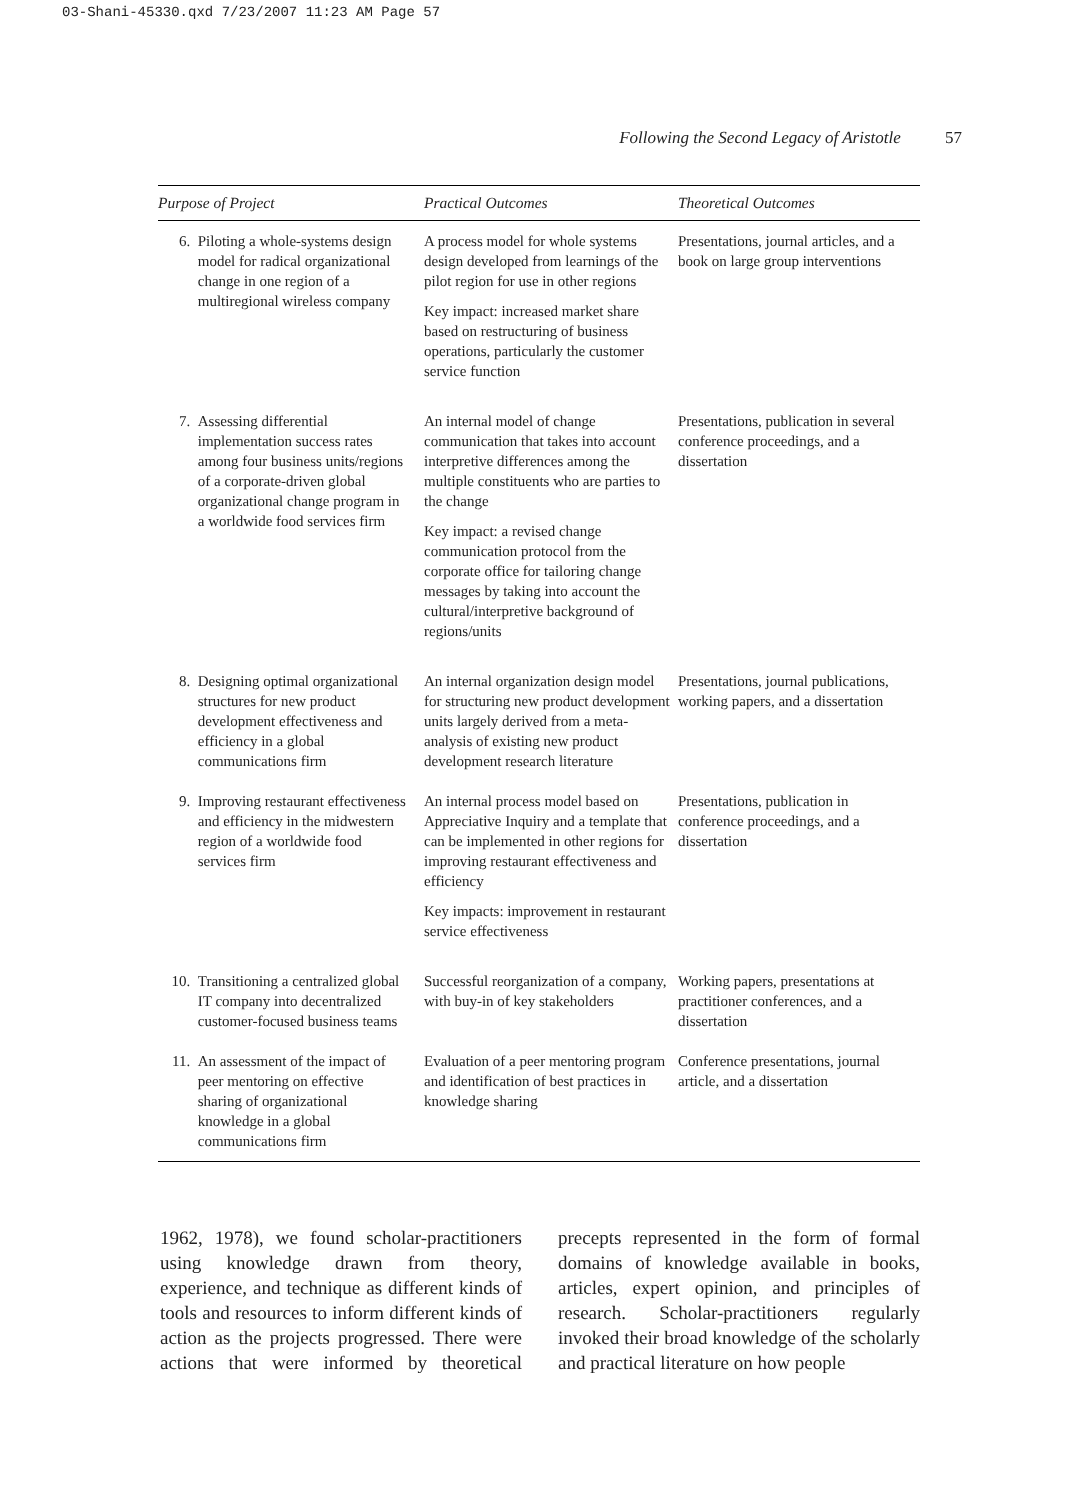03-Shani-45330.qxd 7/23/2007 11:23 AM Page 57
Following the Second Legacy of Aristotle 57
| Purpose of Project | Practical Outcomes | Theoretical Outcomes |
| --- | --- | --- |
| 6. Piloting a whole-systems design model for radical organizational change in one region of a multiregional wireless company | A process model for whole systems design developed from learnings of the pilot region for use in other regions Key impact: increased market share based on restructuring of business operations, particularly the customer service function | Presentations, journal articles, and a book on large group interventions |
| 7. Assessing differential implementation success rates among four business units/regions of a corporate-driven global organizational change program in a worldwide food services firm | An internal model of change communication that takes into account interpretive differences among the multiple constituents who are parties to the change Key impact: a revised change communication protocol from the corporate office for tailoring change messages by taking into account the cultural/interpretive background of regions/units | Presentations, publication in several conference proceedings, and a dissertation |
| 8. Designing optimal organizational structures for new product development effectiveness and efficiency in a global communications firm | An internal organization design model for structuring new product development units largely derived from a meta-analysis of existing new product development research literature | Presentations, journal publications, working papers, and a dissertation |
| 9. Improving restaurant effectiveness and efficiency in the midwestern region of a worldwide food services firm | An internal process model based on Appreciative Inquiry and a template that can be implemented in other regions for improving restaurant effectiveness and efficiency Key impacts: improvement in restaurant service effectiveness | Presentations, publication in conference proceedings, and a dissertation |
| 10. Transitioning a centralized global IT company into decentralized customer-focused business teams | Successful reorganization of a company, with buy-in of key stakeholders | Working papers, presentations at practitioner conferences, and a dissertation |
| 11. An assessment of the impact of peer mentoring on effective sharing of organizational knowledge in a global communications firm | Evaluation of a peer mentoring program and identification of best practices in knowledge sharing | Conference presentations, journal article, and a dissertation |
1962, 1978), we found scholar-practitioners using knowledge drawn from theory, experience, and technique as different kinds of tools and resources to inform different kinds of action as the projects progressed. There were actions that were informed by theoretical precepts represented in the form of formal domains of knowledge available in books, articles, expert opinion, and principles of research. Scholar-practitioners regularly invoked their broad knowledge of the scholarly and practical literature on how people